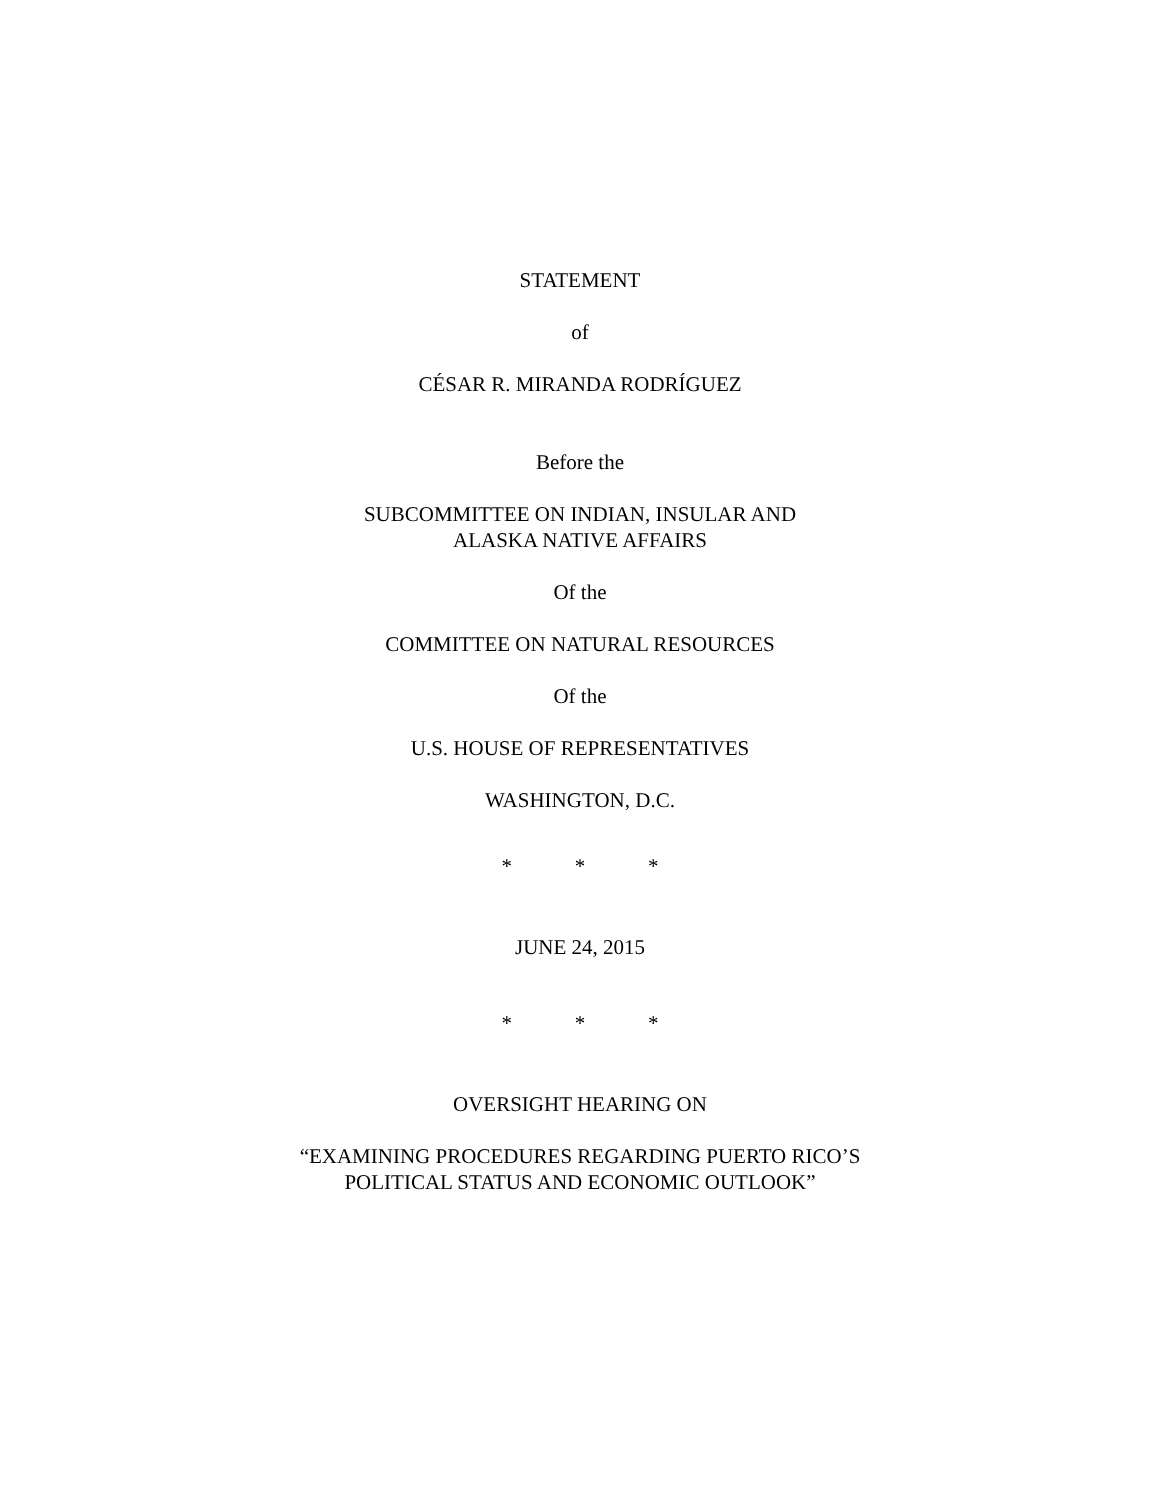STATEMENT
of
CÉSAR R. MIRANDA RODRÍGUEZ
Before the
SUBCOMMITTEE ON INDIAN, INSULAR AND
ALASKA NATIVE AFFAIRS
Of the
COMMITTEE ON NATURAL RESOURCES
Of the
U.S. HOUSE OF REPRESENTATIVES
WASHINGTON, D.C.
* * *
JUNE 24, 2015
* * *
OVERSIGHT HEARING ON
“EXAMINING PROCEDURES REGARDING PUERTO RICO’S
POLITICAL STATUS AND ECONOMIC OUTLOOK”